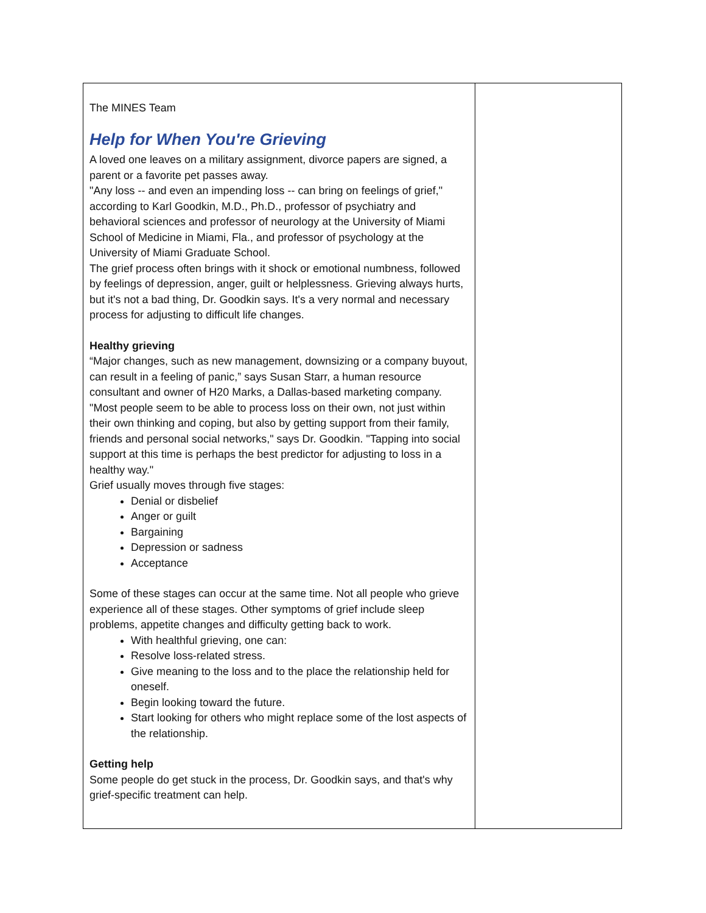The MINES Team
Help for When You're Grieving
A loved one leaves on a military assignment, divorce papers are signed, a parent or a favorite pet passes away.
"Any loss -- and even an impending loss -- can bring on feelings of grief," according to Karl Goodkin, M.D., Ph.D., professor of psychiatry and behavioral sciences and professor of neurology at the University of Miami School of Medicine in Miami, Fla., and professor of psychology at the University of Miami Graduate School.
The grief process often brings with it shock or emotional numbness, followed by feelings of depression, anger, guilt or helplessness. Grieving always hurts, but it's not a bad thing, Dr. Goodkin says. It's a very normal and necessary process for adjusting to difficult life changes.
Healthy grieving
“Major changes, such as new management, downsizing or a company buyout, can result in a feeling of panic,” says Susan Starr, a human resource consultant and owner of H20 Marks, a Dallas-based marketing company.
"Most people seem to be able to process loss on their own, not just within their own thinking and coping, but also by getting support from their family, friends and personal social networks," says Dr. Goodkin. "Tapping into social support at this time is perhaps the best predictor for adjusting to loss in a healthy way."
Grief usually moves through five stages:
Denial or disbelief
Anger or guilt
Bargaining
Depression or sadness
Acceptance
Some of these stages can occur at the same time. Not all people who grieve experience all of these stages. Other symptoms of grief include sleep problems, appetite changes and difficulty getting back to work.
With healthful grieving, one can:
Resolve loss-related stress.
Give meaning to the loss and to the place the relationship held for oneself.
Begin looking toward the future.
Start looking for others who might replace some of the lost aspects of the relationship.
Getting help
Some people do get stuck in the process, Dr. Goodkin says, and that's why grief-specific treatment can help.